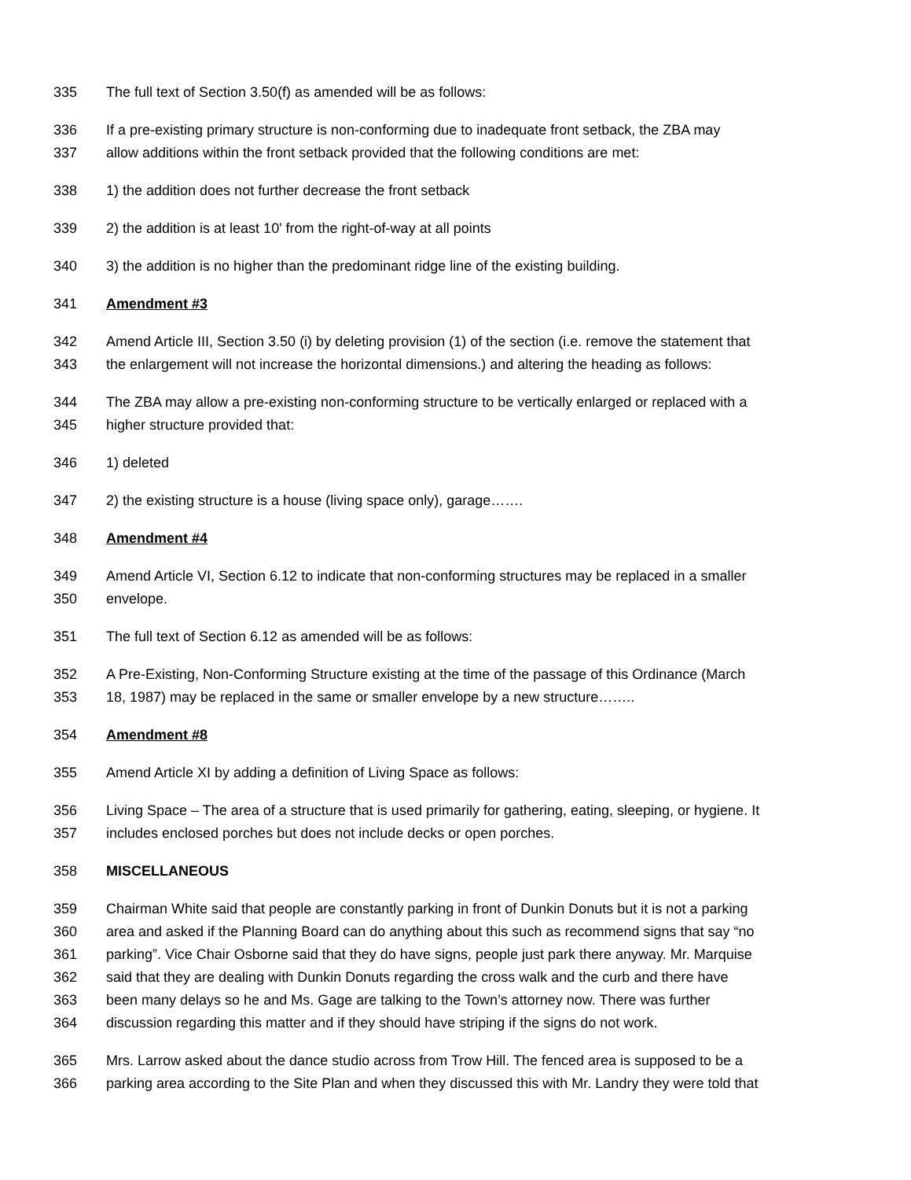335 The full text of Section 3.50(f) as amended will be as follows:
336 If a pre-existing primary structure is non-conforming due to inadequate front setback, the ZBA may
337 allow additions within the front setback provided that the following conditions are met:
338 1) the addition does not further decrease the front setback
339 2) the addition is at least 10' from the right-of-way at all points
340 3) the addition is no higher than the predominant ridge line of the existing building.
341 Amendment #3
342 Amend Article III, Section 3.50 (i) by deleting provision (1) of the section (i.e. remove the statement that
343 the enlargement will not increase the horizontal dimensions.) and altering the heading as follows:
344 The ZBA may allow a pre-existing non-conforming structure to be vertically enlarged or replaced with a
345 higher structure provided that:
346 1) deleted
347 2) the existing structure is a house (living space only), garage…….
348 Amendment #4
349 Amend Article VI, Section 6.12 to indicate that non-conforming structures may be replaced in a smaller
350 envelope.
351 The full text of Section 6.12 as amended will be as follows:
352 A Pre-Existing, Non-Conforming Structure existing at the time of the passage of this Ordinance (March
353 18, 1987) may be replaced in the same or smaller envelope by a new structure……..
354 Amendment #8
355 Amend Article XI by adding a definition of Living Space as follows:
356 Living Space – The area of a structure that is used primarily for gathering, eating, sleeping, or hygiene. It
357 includes enclosed porches but does not include decks or open porches.
358 MISCELLANEOUS
359 Chairman White said that people are constantly parking in front of Dunkin Donuts but it is not a parking
360 area and asked if the Planning Board can do anything about this such as recommend signs that say “no
361 parking”. Vice Chair Osborne said that they do have signs, people just park there anyway. Mr. Marquise
362 said that they are dealing with Dunkin Donuts regarding the cross walk and the curb and there have
363 been many delays so he and Ms. Gage are talking to the Town’s attorney now. There was further
364 discussion regarding this matter and if they should have striping if the signs do not work.
365 Mrs. Larrow asked about the dance studio across from Trow Hill. The fenced area is supposed to be a
366 parking area according to the Site Plan and when they discussed this with Mr. Landry they were told that